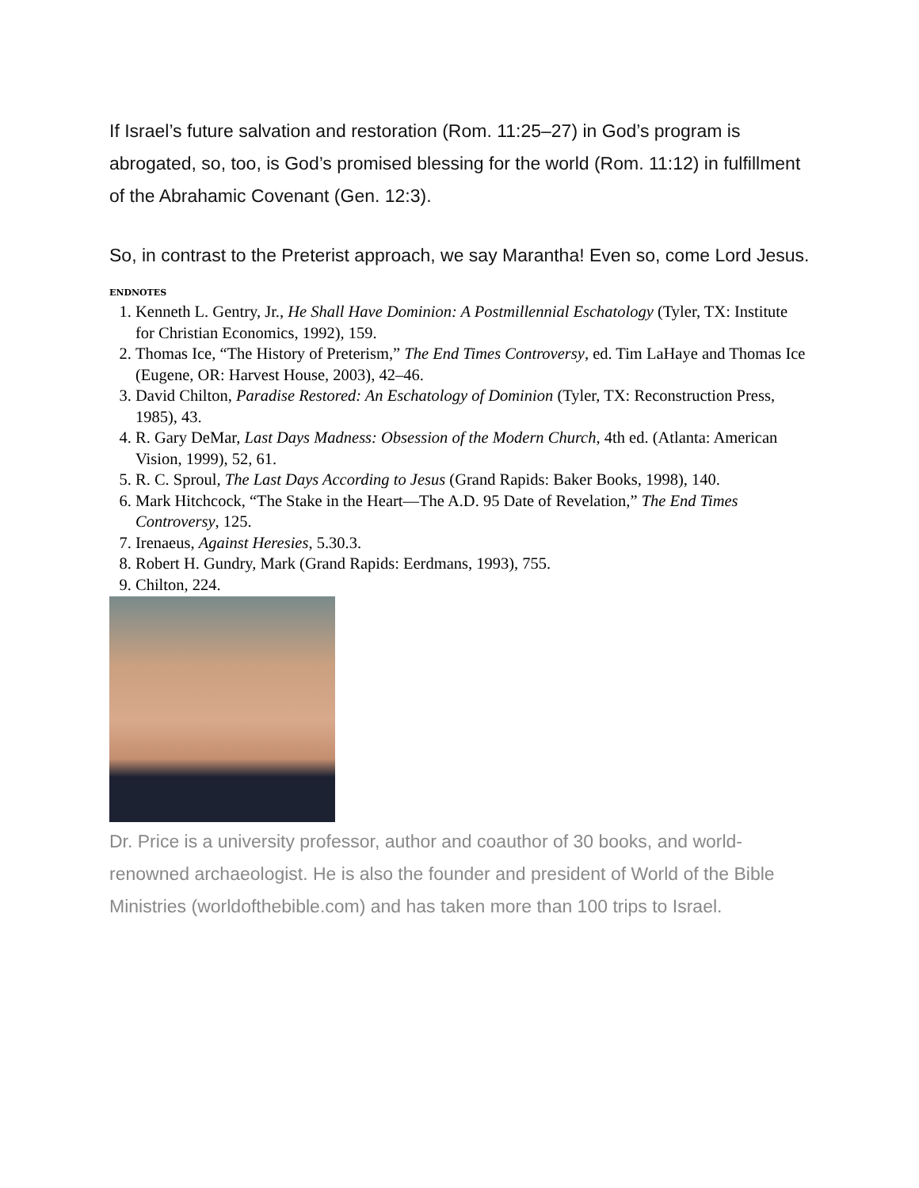If Israel’s future salvation and restoration (Rom. 11:25–27) in God’s program is abrogated, so, too, is God’s promised blessing for the world (Rom. 11:12) in fulfillment of the Abrahamic Covenant (Gen. 12:3).
So, in contrast to the Preterist approach, we say Marantha! Even so, come Lord Jesus.
ENDNOTES
1. Kenneth L. Gentry, Jr., He Shall Have Dominion: A Postmillennial Eschatology (Tyler, TX: Institute for Christian Economics, 1992), 159.
2. Thomas Ice, “The History of Preterism,” The End Times Controversy, ed. Tim LaHaye and Thomas Ice (Eugene, OR: Harvest House, 2003), 42–46.
3. David Chilton, Paradise Restored: An Eschatology of Dominion (Tyler, TX: Reconstruction Press, 1985), 43.
4. R. Gary DeMar, Last Days Madness: Obsession of the Modern Church, 4th ed. (Atlanta: American Vision, 1999), 52, 61.
5. R. C. Sproul, The Last Days According to Jesus (Grand Rapids: Baker Books, 1998), 140.
6. Mark Hitchcock, “The Stake in the Heart—The A.D. 95 Date of Revelation,” The End Times Controversy, 125.
7. Irenaeus, Against Heresies, 5.30.3.
8. Robert H. Gundry, Mark (Grand Rapids: Eerdmans, 1993), 755.
9. Chilton, 224.
Dr. Price is a university professor, author and coauthor of 30 books, and world-renowned archaeologist. He is also the founder and president of World of the Bible Ministries (worldofthebible.com) and has taken more than 100 trips to Israel.